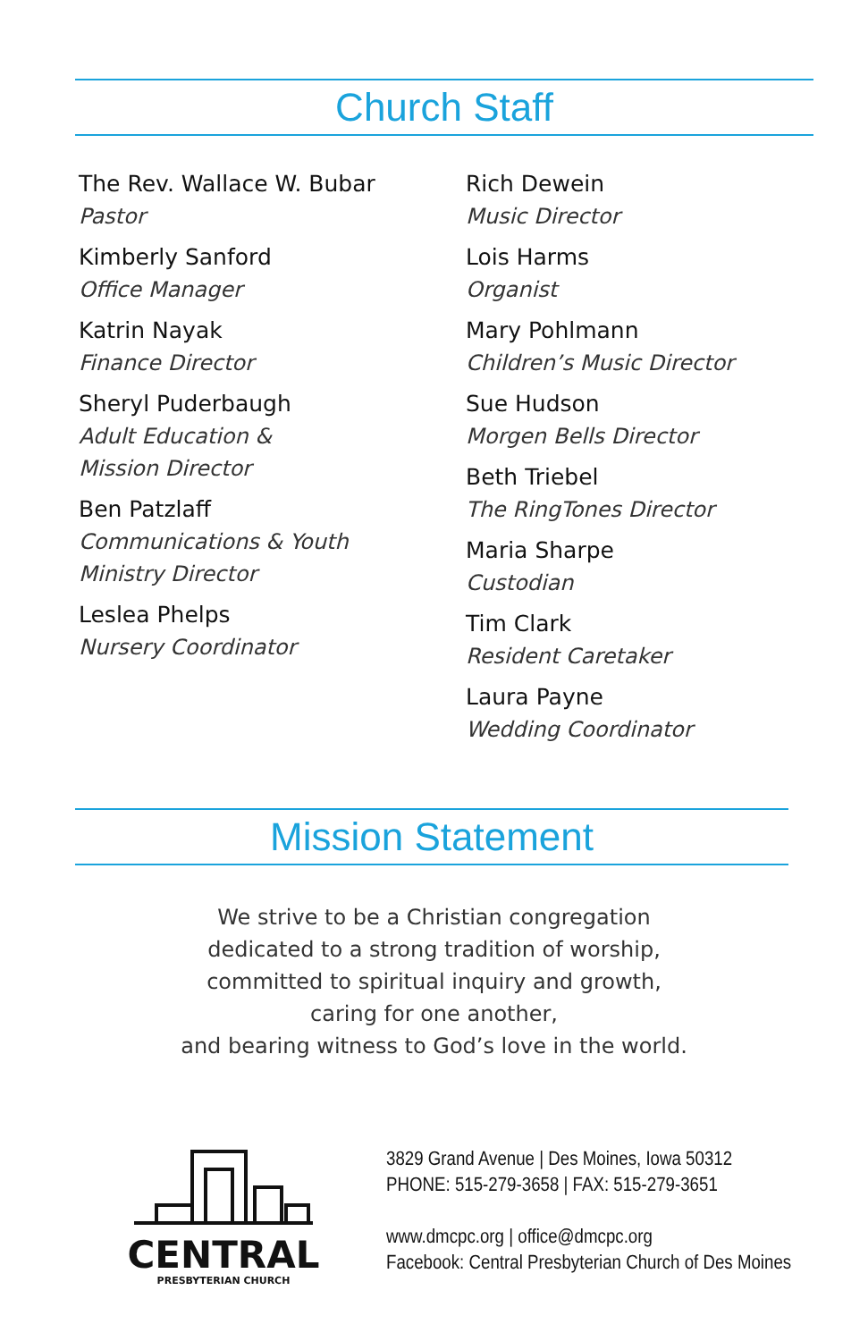Church Staff
The Rev. Wallace W. Bubar
Pastor
Kimberly Sanford
Office Manager
Katrin Nayak
Finance Director
Sheryl Puderbaugh
Adult Education &
Mission Director
Ben Patzlaff
Communications & Youth
Ministry Director
Leslea Phelps
Nursery Coordinator
Rich Dewein
Music Director
Lois Harms
Organist
Mary Pohlmann
Children’s Music Director
Sue Hudson
Morgen Bells Director
Beth Triebel
The RingTones Director
Maria Sharpe
Custodian
Tim Clark
Resident Caretaker
Laura Payne
Wedding Coordinator
Mission Statement
We strive to be a Christian congregation
dedicated to a strong tradition of worship,
committed to spiritual inquiry and growth,
caring for one another,
and bearing witness to God’s love in the world.
CENTRAL
PRESBYTERIAN CHURCH
3829 Grand Avenue | Des Moines, Iowa 50312
PHONE: 515-279-3658 | FAX: 515-279-3651
www.dmcpc.org | office@dmcpc.org
Facebook: Central Presbyterian Church of Des Moines